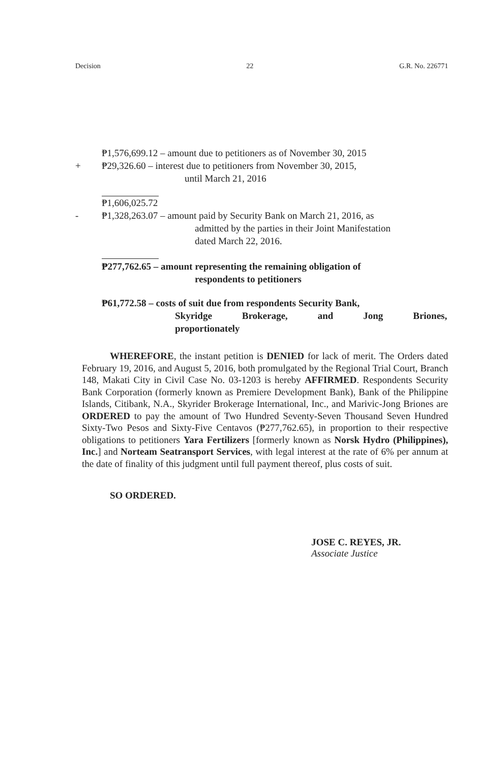Decision 22 G.R. No. 226771
₱1,576,699.12 – amount due to petitioners as of November 30, 2015
+ ₱29,326.60 – interest due to petitioners from November 30, 2015,
until March 21, 2016
₱1,606,025.72
- ₱1,328,263.07 – amount paid by Security Bank on March 21, 2016, as
admitted by the parties in their Joint Manifestation
dated March 22, 2016.
₱277,762.65 – amount representing the remaining obligation of
respondents to petitioners
₱61,772.58 – costs of suit due from respondents Security Bank,
Skyridge Brokerage, and Jong Briones,
proportionately
WHEREFORE, the instant petition is DENIED for lack of merit. The Orders dated February 19, 2016, and August 5, 2016, both promulgated by the Regional Trial Court, Branch 148, Makati City in Civil Case No. 03-1203 is hereby AFFIRMED. Respondents Security Bank Corporation (formerly known as Premiere Development Bank), Bank of the Philippine Islands, Citibank, N.A., Skyrider Brokerage International, Inc., and Marivic-Jong Briones are ORDERED to pay the amount of Two Hundred Seventy-Seven Thousand Seven Hundred Sixty-Two Pesos and Sixty-Five Centavos (₱277,762.65), in proportion to their respective obligations to petitioners Yara Fertilizers [formerly known as Norsk Hydro (Philippines), Inc.] and Norteam Seatransport Services, with legal interest at the rate of 6% per annum at the date of finality of this judgment until full payment thereof, plus costs of suit.
SO ORDERED.
JOSE C. REYES, JR.
Associate Justice